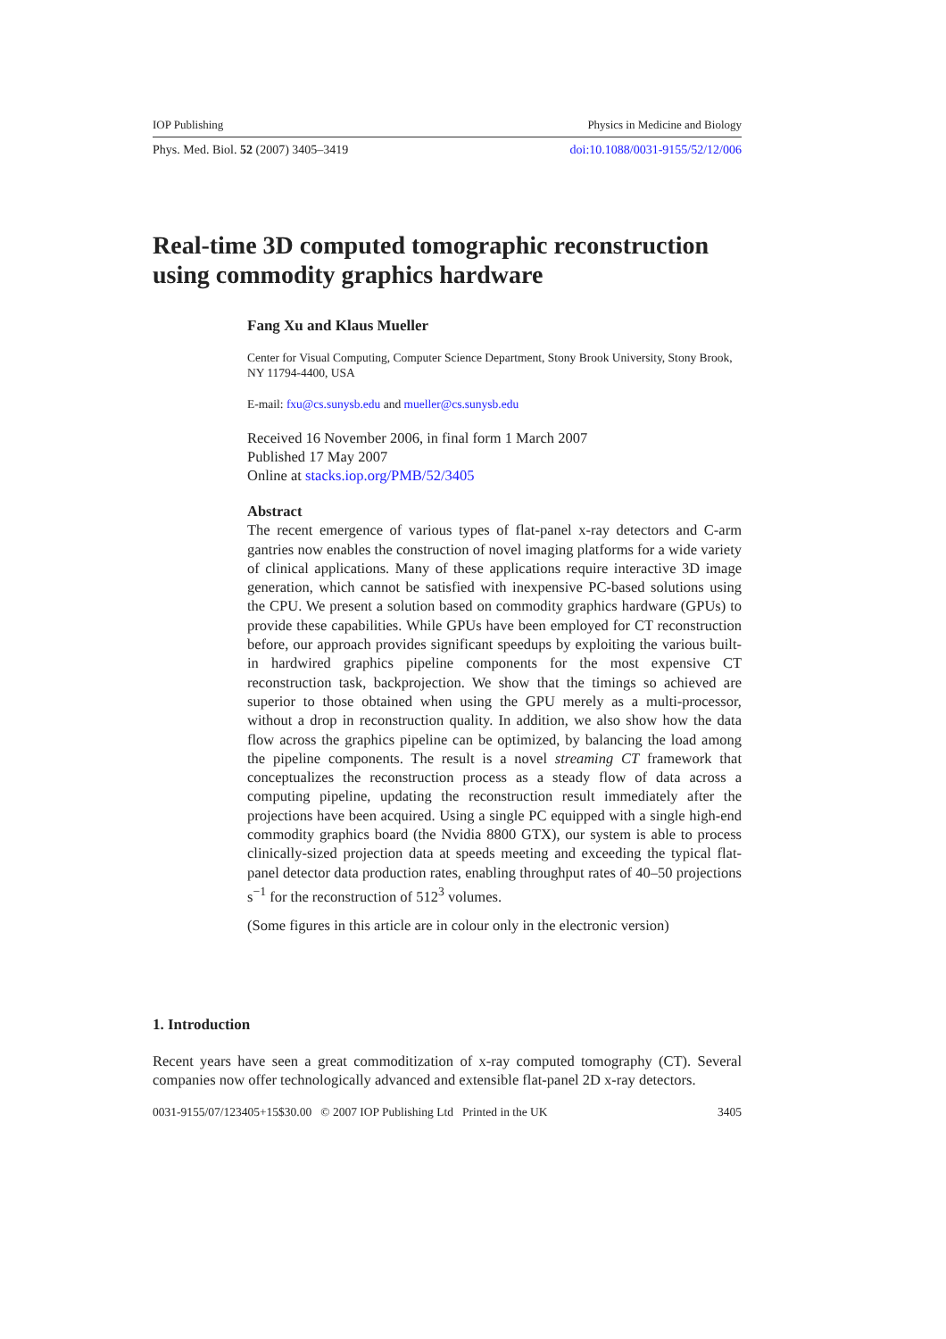IOP Publishing Physics in Medicine and Biology
Phys. Med. Biol. 52 (2007) 3405–3419 doi:10.1088/0031-9155/52/12/006
Real-time 3D computed tomographic reconstruction using commodity graphics hardware
Fang Xu and Klaus Mueller
Center for Visual Computing, Computer Science Department, Stony Brook University, Stony Brook, NY 11794-4400, USA
E-mail: fxu@cs.sunysb.edu and mueller@cs.sunysb.edu
Received 16 November 2006, in final form 1 March 2007
Published 17 May 2007
Online at stacks.iop.org/PMB/52/3405
Abstract
The recent emergence of various types of flat-panel x-ray detectors and C-arm gantries now enables the construction of novel imaging platforms for a wide variety of clinical applications. Many of these applications require interactive 3D image generation, which cannot be satisfied with inexpensive PC-based solutions using the CPU. We present a solution based on commodity graphics hardware (GPUs) to provide these capabilities. While GPUs have been employed for CT reconstruction before, our approach provides significant speedups by exploiting the various built-in hardwired graphics pipeline components for the most expensive CT reconstruction task, backprojection. We show that the timings so achieved are superior to those obtained when using the GPU merely as a multi-processor, without a drop in reconstruction quality. In addition, we also show how the data flow across the graphics pipeline can be optimized, by balancing the load among the pipeline components. The result is a novel streaming CT framework that conceptualizes the reconstruction process as a steady flow of data across a computing pipeline, updating the reconstruction result immediately after the projections have been acquired. Using a single PC equipped with a single high-end commodity graphics board (the Nvidia 8800 GTX), our system is able to process clinically-sized projection data at speeds meeting and exceeding the typical flat-panel detector data production rates, enabling throughput rates of 40–50 projections s<sup>−1</sup> for the reconstruction of 512<sup>3</sup> volumes.
(Some figures in this article are in colour only in the electronic version)
1. Introduction
Recent years have seen a great commoditization of x-ray computed tomography (CT). Several companies now offer technologically advanced and extensible flat-panel 2D x-ray detectors.
0031-9155/07/123405+15$30.00 © 2007 IOP Publishing Ltd Printed in the UK 3405